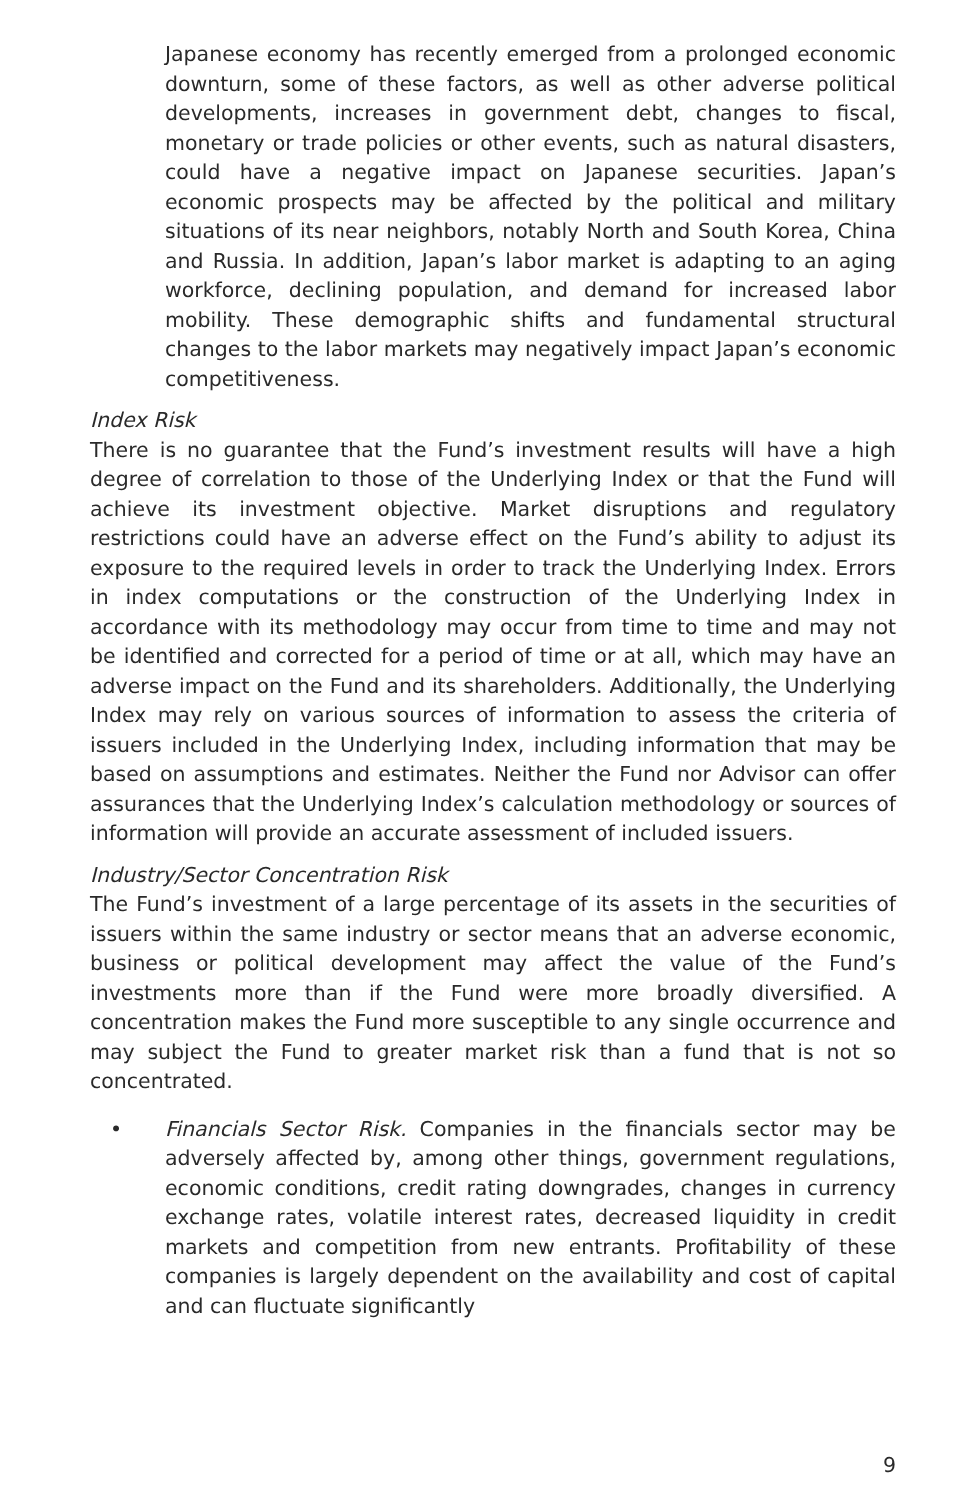Japanese economy has recently emerged from a prolonged economic downturn, some of these factors, as well as other adverse political developments, increases in government debt, changes to fiscal, monetary or trade policies or other events, such as natural disasters, could have a negative impact on Japanese securities. Japan’s economic prospects may be affected by the political and military situations of its near neighbors, notably North and South Korea, China and Russia. In addition, Japan’s labor market is adapting to an aging workforce, declining population, and demand for increased labor mobility. These demographic shifts and fundamental structural changes to the labor markets may negatively impact Japan’s economic competitiveness.
Index Risk
There is no guarantee that the Fund’s investment results will have a high degree of correlation to those of the Underlying Index or that the Fund will achieve its investment objective. Market disruptions and regulatory restrictions could have an adverse effect on the Fund’s ability to adjust its exposure to the required levels in order to track the Underlying Index. Errors in index computations or the construction of the Underlying Index in accordance with its methodology may occur from time to time and may not be identified and corrected for a period of time or at all, which may have an adverse impact on the Fund and its shareholders. Additionally, the Underlying Index may rely on various sources of information to assess the criteria of issuers included in the Underlying Index, including information that may be based on assumptions and estimates. Neither the Fund nor Advisor can offer assurances that the Underlying Index’s calculation methodology or sources of information will provide an accurate assessment of included issuers.
Industry/Sector Concentration Risk
The Fund’s investment of a large percentage of its assets in the securities of issuers within the same industry or sector means that an adverse economic, business or political development may affect the value of the Fund’s investments more than if the Fund were more broadly diversified. A concentration makes the Fund more susceptible to any single occurrence and may subject the Fund to greater market risk than a fund that is not so concentrated.
• Financials Sector Risk. Companies in the financials sector may be adversely affected by, among other things, government regulations, economic conditions, credit rating downgrades, changes in currency exchange rates, volatile interest rates, decreased liquidity in credit markets and competition from new entrants. Profitability of these companies is largely dependent on the availability and cost of capital and can fluctuate significantly
9